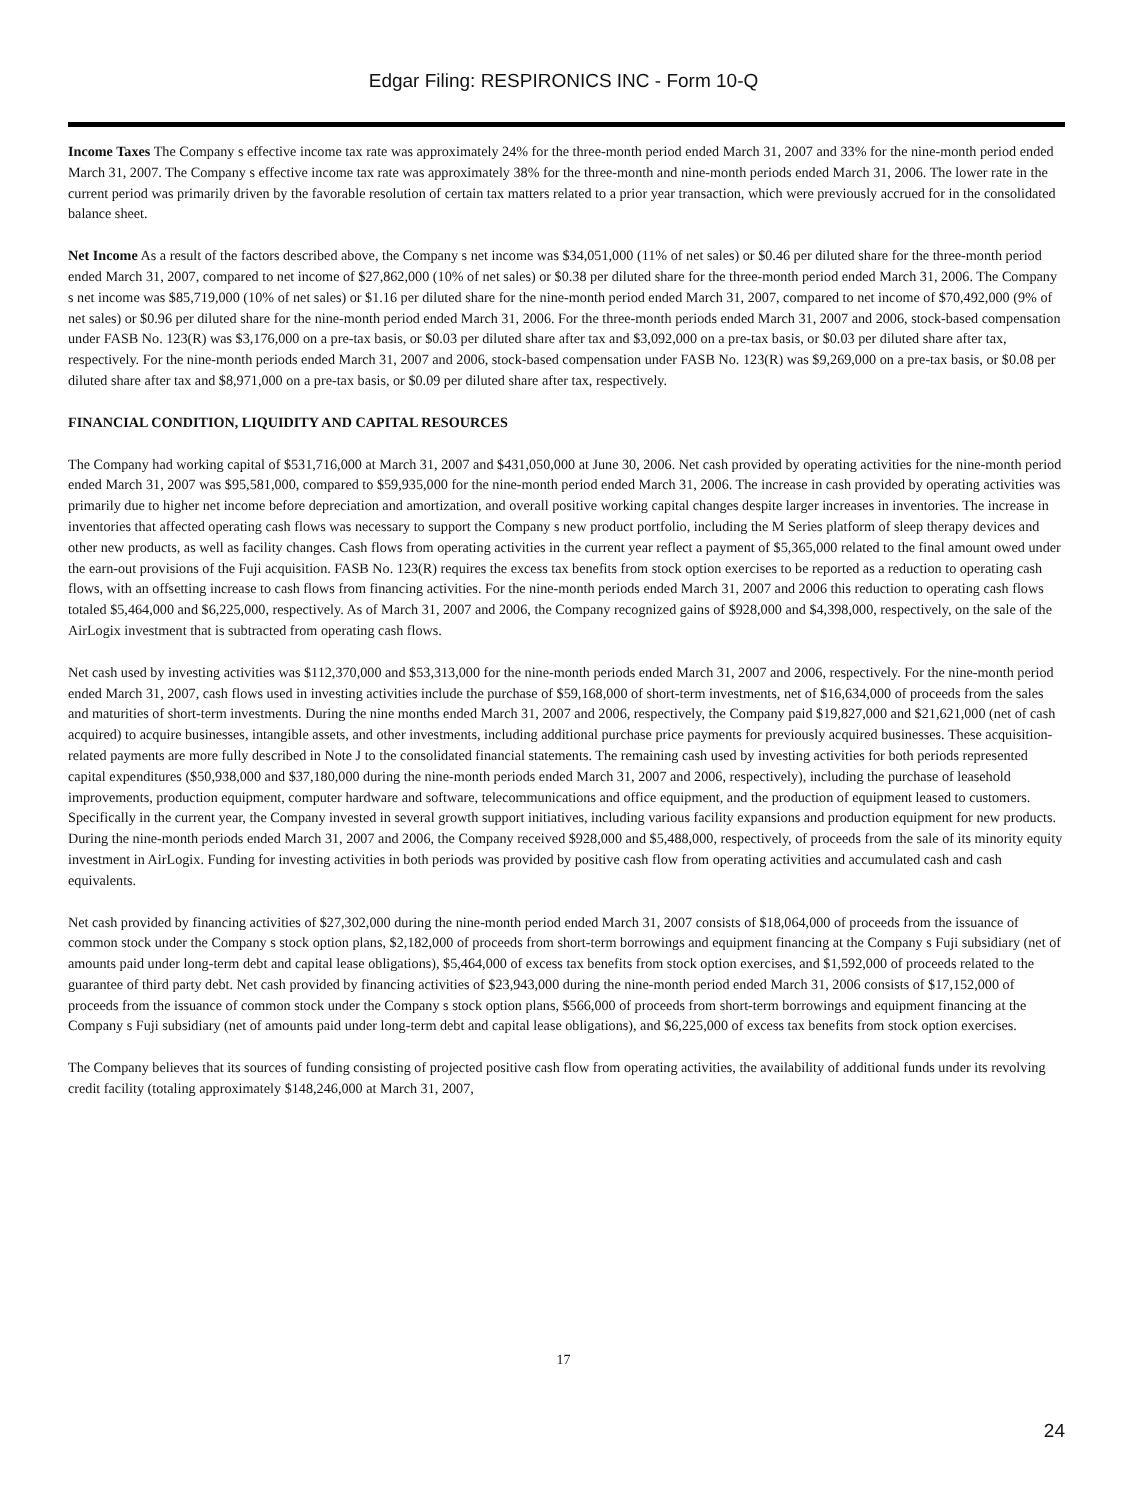Edgar Filing: RESPIRONICS INC - Form 10-Q
Income Taxes The Company s effective income tax rate was approximately 24% for the three-month period ended March 31, 2007 and 33% for the nine-month period ended March 31, 2007. The Company s effective income tax rate was approximately 38% for the three-month and nine-month periods ended March 31, 2006. The lower rate in the current period was primarily driven by the favorable resolution of certain tax matters related to a prior year transaction, which were previously accrued for in the consolidated balance sheet.
Net Income As a result of the factors described above, the Company s net income was $34,051,000 (11% of net sales) or $0.46 per diluted share for the three-month period ended March 31, 2007, compared to net income of $27,862,000 (10% of net sales) or $0.38 per diluted share for the three-month period ended March 31, 2006. The Company s net income was $85,719,000 (10% of net sales) or $1.16 per diluted share for the nine-month period ended March 31, 2007, compared to net income of $70,492,000 (9% of net sales) or $0.96 per diluted share for the nine-month period ended March 31, 2006. For the three-month periods ended March 31, 2007 and 2006, stock-based compensation under FASB No. 123(R) was $3,176,000 on a pre-tax basis, or $0.03 per diluted share after tax and $3,092,000 on a pre-tax basis, or $0.03 per diluted share after tax, respectively. For the nine-month periods ended March 31, 2007 and 2006, stock-based compensation under FASB No. 123(R) was $9,269,000 on a pre-tax basis, or $0.08 per diluted share after tax and $8,971,000 on a pre-tax basis, or $0.09 per diluted share after tax, respectively.
FINANCIAL CONDITION, LIQUIDITY AND CAPITAL RESOURCES
The Company had working capital of $531,716,000 at March 31, 2007 and $431,050,000 at June 30, 2006. Net cash provided by operating activities for the nine-month period ended March 31, 2007 was $95,581,000, compared to $59,935,000 for the nine-month period ended March 31, 2006. The increase in cash provided by operating activities was primarily due to higher net income before depreciation and amortization, and overall positive working capital changes despite larger increases in inventories. The increase in inventories that affected operating cash flows was necessary to support the Company s new product portfolio, including the M Series platform of sleep therapy devices and other new products, as well as facility changes. Cash flows from operating activities in the current year reflect a payment of $5,365,000 related to the final amount owed under the earn-out provisions of the Fuji acquisition. FASB No. 123(R) requires the excess tax benefits from stock option exercises to be reported as a reduction to operating cash flows, with an offsetting increase to cash flows from financing activities. For the nine-month periods ended March 31, 2007 and 2006 this reduction to operating cash flows totaled $5,464,000 and $6,225,000, respectively. As of March 31, 2007 and 2006, the Company recognized gains of $928,000 and $4,398,000, respectively, on the sale of the AirLogix investment that is subtracted from operating cash flows.
Net cash used by investing activities was $112,370,000 and $53,313,000 for the nine-month periods ended March 31, 2007 and 2006, respectively. For the nine-month period ended March 31, 2007, cash flows used in investing activities include the purchase of $59,168,000 of short-term investments, net of $16,634,000 of proceeds from the sales and maturities of short-term investments. During the nine months ended March 31, 2007 and 2006, respectively, the Company paid $19,827,000 and $21,621,000 (net of cash acquired) to acquire businesses, intangible assets, and other investments, including additional purchase price payments for previously acquired businesses. These acquisition-related payments are more fully described in Note J to the consolidated financial statements. The remaining cash used by investing activities for both periods represented capital expenditures ($50,938,000 and $37,180,000 during the nine-month periods ended March 31, 2007 and 2006, respectively), including the purchase of leasehold improvements, production equipment, computer hardware and software, telecommunications and office equipment, and the production of equipment leased to customers. Specifically in the current year, the Company invested in several growth support initiatives, including various facility expansions and production equipment for new products. During the nine-month periods ended March 31, 2007 and 2006, the Company received $928,000 and $5,488,000, respectively, of proceeds from the sale of its minority equity investment in AirLogix. Funding for investing activities in both periods was provided by positive cash flow from operating activities and accumulated cash and cash equivalents.
Net cash provided by financing activities of $27,302,000 during the nine-month period ended March 31, 2007 consists of $18,064,000 of proceeds from the issuance of common stock under the Company s stock option plans, $2,182,000 of proceeds from short-term borrowings and equipment financing at the Company s Fuji subsidiary (net of amounts paid under long-term debt and capital lease obligations), $5,464,000 of excess tax benefits from stock option exercises, and $1,592,000 of proceeds related to the guarantee of third party debt. Net cash provided by financing activities of $23,943,000 during the nine-month period ended March 31, 2006 consists of $17,152,000 of proceeds from the issuance of common stock under the Company s stock option plans, $566,000 of proceeds from short-term borrowings and equipment financing at the Company s Fuji subsidiary (net of amounts paid under long-term debt and capital lease obligations), and $6,225,000 of excess tax benefits from stock option exercises.
The Company believes that its sources of funding consisting of projected positive cash flow from operating activities, the availability of additional funds under its revolving credit facility (totaling approximately $148,246,000 at March 31, 2007,
17
24